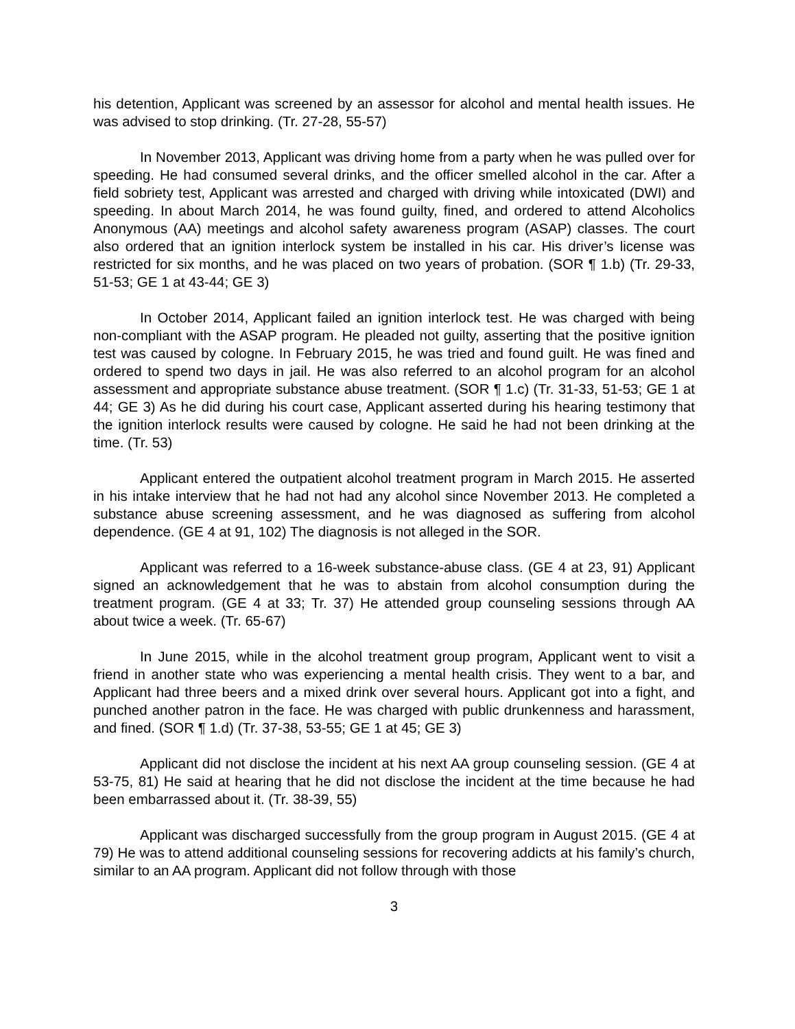his detention, Applicant was screened by an assessor for alcohol and mental health issues. He was advised to stop drinking. (Tr. 27-28, 55-57)
In November 2013, Applicant was driving home from a party when he was pulled over for speeding. He had consumed several drinks, and the officer smelled alcohol in the car. After a field sobriety test, Applicant was arrested and charged with driving while intoxicated (DWI) and speeding. In about March 2014, he was found guilty, fined, and ordered to attend Alcoholics Anonymous (AA) meetings and alcohol safety awareness program (ASAP) classes. The court also ordered that an ignition interlock system be installed in his car. His driver’s license was restricted for six months, and he was placed on two years of probation. (SOR ¶ 1.b) (Tr. 29-33, 51-53; GE 1 at 43-44; GE 3)
In October 2014, Applicant failed an ignition interlock test. He was charged with being non-compliant with the ASAP program. He pleaded not guilty, asserting that the positive ignition test was caused by cologne. In February 2015, he was tried and found guilt. He was fined and ordered to spend two days in jail. He was also referred to an alcohol program for an alcohol assessment and appropriate substance abuse treatment. (SOR ¶ 1.c) (Tr. 31-33, 51-53; GE 1 at 44; GE 3) As he did during his court case, Applicant asserted during his hearing testimony that the ignition interlock results were caused by cologne. He said he had not been drinking at the time. (Tr. 53)
Applicant entered the outpatient alcohol treatment program in March 2015. He asserted in his intake interview that he had not had any alcohol since November 2013. He completed a substance abuse screening assessment, and he was diagnosed as suffering from alcohol dependence. (GE 4 at 91, 102) The diagnosis is not alleged in the SOR.
Applicant was referred to a 16-week substance-abuse class. (GE 4 at 23, 91) Applicant signed an acknowledgement that he was to abstain from alcohol consumption during the treatment program. (GE 4 at 33; Tr. 37) He attended group counseling sessions through AA about twice a week. (Tr. 65-67)
In June 2015, while in the alcohol treatment group program, Applicant went to visit a friend in another state who was experiencing a mental health crisis. They went to a bar, and Applicant had three beers and a mixed drink over several hours. Applicant got into a fight, and punched another patron in the face. He was charged with public drunkenness and harassment, and fined. (SOR ¶ 1.d) (Tr. 37-38, 53-55; GE 1 at 45; GE 3)
Applicant did not disclose the incident at his next AA group counseling session. (GE 4 at 53-75, 81) He said at hearing that he did not disclose the incident at the time because he had been embarrassed about it. (Tr. 38-39, 55)
Applicant was discharged successfully from the group program in August 2015. (GE 4 at 79) He was to attend additional counseling sessions for recovering addicts at his family’s church, similar to an AA program. Applicant did not follow through with those
3